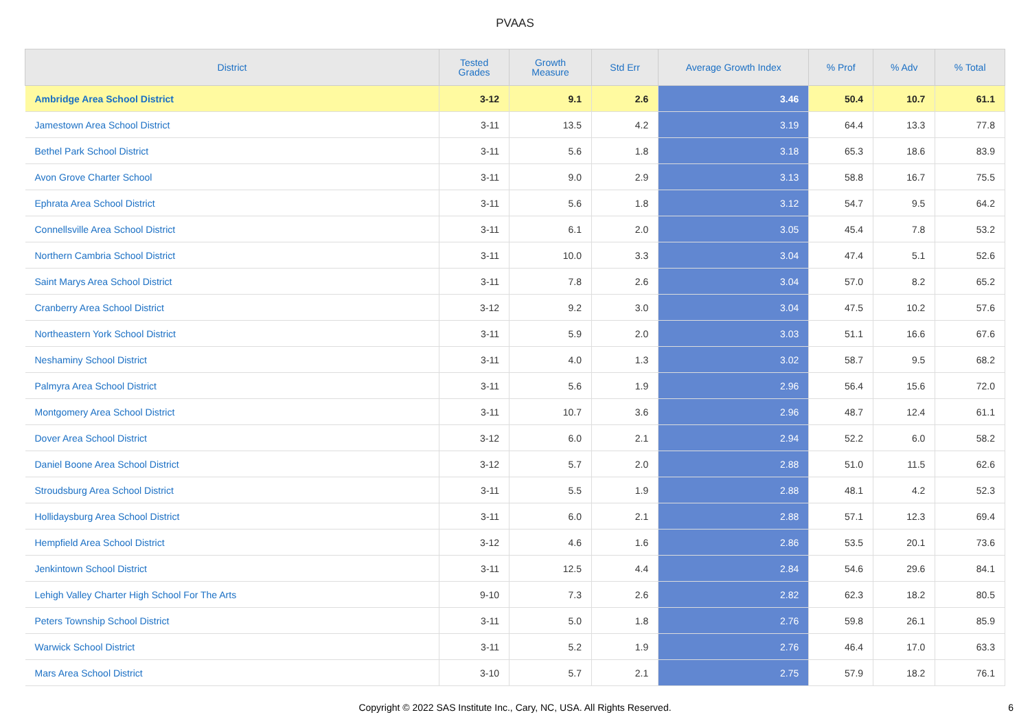PVAAS
| District | Tested Grades | Growth Measure | Std Err | Average Growth Index | % Prof | % Adv | % Total |
| --- | --- | --- | --- | --- | --- | --- | --- |
| Ambridge Area School District | 3-12 | 9.1 | 2.6 | 3.46 | 50.4 | 10.7 | 61.1 |
| Jamestown Area School District | 3-11 | 13.5 | 4.2 | 3.19 | 64.4 | 13.3 | 77.8 |
| Bethel Park School District | 3-11 | 5.6 | 1.8 | 3.18 | 65.3 | 18.6 | 83.9 |
| Avon Grove Charter School | 3-11 | 9.0 | 2.9 | 3.13 | 58.8 | 16.7 | 75.5 |
| Ephrata Area School District | 3-11 | 5.6 | 1.8 | 3.12 | 54.7 | 9.5 | 64.2 |
| Connellsville Area School District | 3-11 | 6.1 | 2.0 | 3.05 | 45.4 | 7.8 | 53.2 |
| Northern Cambria School District | 3-11 | 10.0 | 3.3 | 3.04 | 47.4 | 5.1 | 52.6 |
| Saint Marys Area School District | 3-11 | 7.8 | 2.6 | 3.04 | 57.0 | 8.2 | 65.2 |
| Cranberry Area School District | 3-12 | 9.2 | 3.0 | 3.04 | 47.5 | 10.2 | 57.6 |
| Northeastern York School District | 3-11 | 5.9 | 2.0 | 3.03 | 51.1 | 16.6 | 67.6 |
| Neshaminy School District | 3-11 | 4.0 | 1.3 | 3.02 | 58.7 | 9.5 | 68.2 |
| Palmyra Area School District | 3-11 | 5.6 | 1.9 | 2.96 | 56.4 | 15.6 | 72.0 |
| Montgomery Area School District | 3-11 | 10.7 | 3.6 | 2.96 | 48.7 | 12.4 | 61.1 |
| Dover Area School District | 3-12 | 6.0 | 2.1 | 2.94 | 52.2 | 6.0 | 58.2 |
| Daniel Boone Area School District | 3-12 | 5.7 | 2.0 | 2.88 | 51.0 | 11.5 | 62.6 |
| Stroudsburg Area School District | 3-11 | 5.5 | 1.9 | 2.88 | 48.1 | 4.2 | 52.3 |
| Hollidaysburg Area School District | 3-11 | 6.0 | 2.1 | 2.88 | 57.1 | 12.3 | 69.4 |
| Hempfield Area School District | 3-12 | 4.6 | 1.6 | 2.86 | 53.5 | 20.1 | 73.6 |
| Jenkintown School District | 3-11 | 12.5 | 4.4 | 2.84 | 54.6 | 29.6 | 84.1 |
| Lehigh Valley Charter High School For The Arts | 9-10 | 7.3 | 2.6 | 2.82 | 62.3 | 18.2 | 80.5 |
| Peters Township School District | 3-11 | 5.0 | 1.8 | 2.76 | 59.8 | 26.1 | 85.9 |
| Warwick School District | 3-11 | 5.2 | 1.9 | 2.76 | 46.4 | 17.0 | 63.3 |
| Mars Area School District | 3-10 | 5.7 | 2.1 | 2.75 | 57.9 | 18.2 | 76.1 |
Copyright © 2022 SAS Institute Inc., Cary, NC, USA. All Rights Reserved.
6